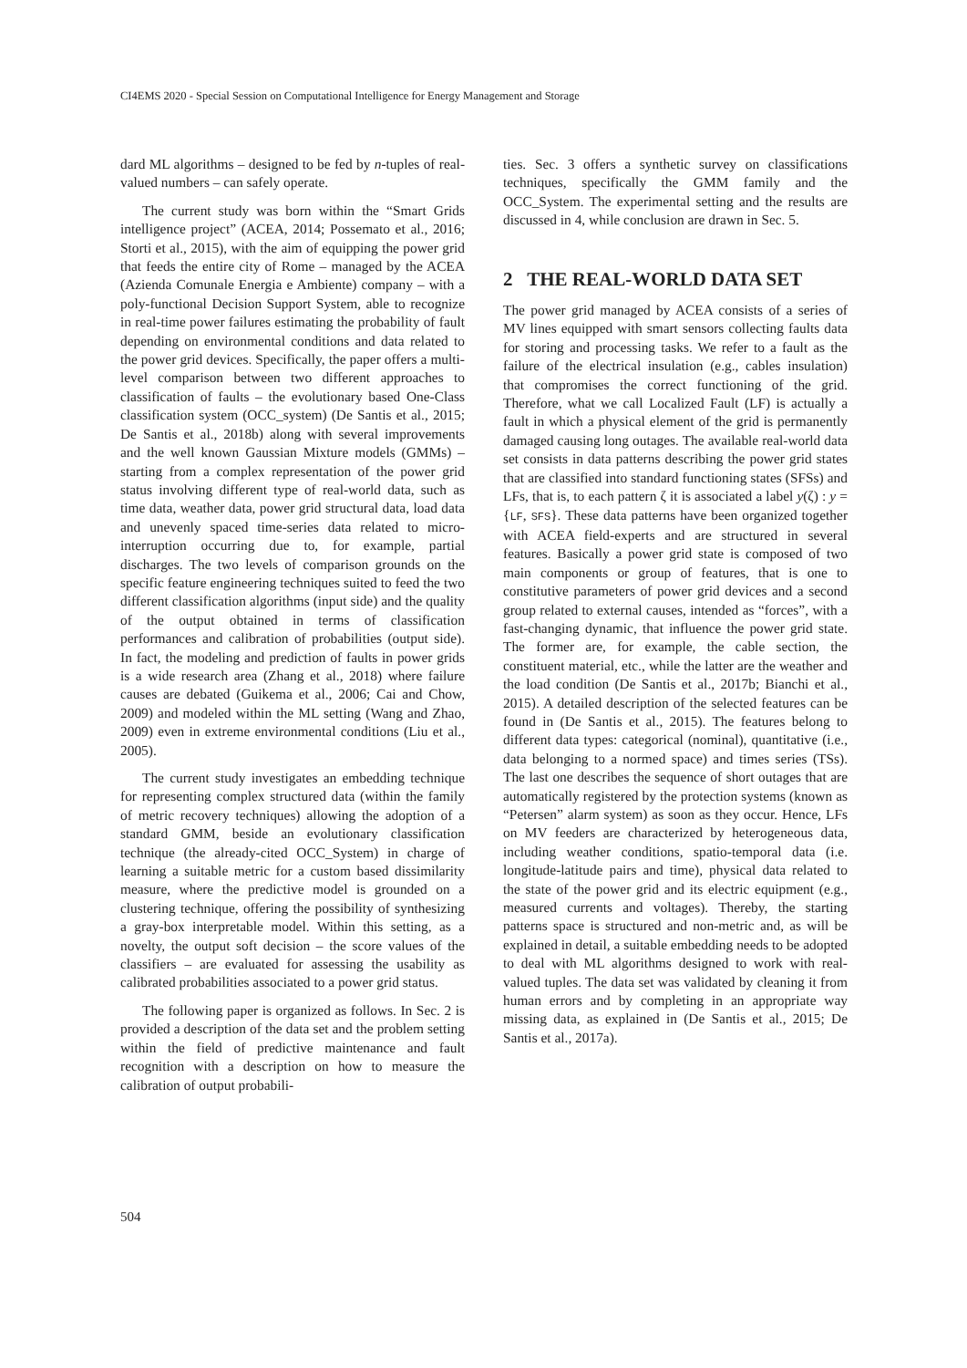CI4EMS 2020 - Special Session on Computational Intelligence for Energy Management and Storage
dard ML algorithms – designed to be fed by n-tuples of real-valued numbers – can safely operate.
The current study was born within the “Smart Grids intelligence project” (ACEA, 2014; Possemato et al., 2016; Storti et al., 2015), with the aim of equipping the power grid that feeds the entire city of Rome – managed by the ACEA (Azienda Comunale Energia e Ambiente) company – with a poly-functional Decision Support System, able to recognize in real-time power failures estimating the probability of fault depending on environmental conditions and data related to the power grid devices. Specifically, the paper offers a multi-level comparison between two different approaches to classification of faults – the evolutionary based One-Class classification system (OCC_system) (De Santis et al., 2015; De Santis et al., 2018b) along with several improvements and the well known Gaussian Mixture models (GMMs) – starting from a complex representation of the power grid status involving different type of real-world data, such as time data, weather data, power grid structural data, load data and unevenly spaced time-series data related to micro-interruption occurring due to, for example, partial discharges. The two levels of comparison grounds on the specific feature engineering techniques suited to feed the two different classification algorithms (input side) and the quality of the output obtained in terms of classification performances and calibration of probabilities (output side). In fact, the modeling and prediction of faults in power grids is a wide research area (Zhang et al., 2018) where failure causes are debated (Guikema et al., 2006; Cai and Chow, 2009) and modeled within the ML setting (Wang and Zhao, 2009) even in extreme environmental conditions (Liu et al., 2005).
The current study investigates an embedding technique for representing complex structured data (within the family of metric recovery techniques) allowing the adoption of a standard GMM, beside an evolutionary classification technique (the already-cited OCC_System) in charge of learning a suitable metric for a custom based dissimilarity measure, where the predictive model is grounded on a clustering technique, offering the possibility of synthesizing a gray-box interpretable model. Within this setting, as a novelty, the output soft decision – the score values of the classifiers – are evaluated for assessing the usability as calibrated probabilities associated to a power grid status.
The following paper is organized as follows. In Sec. 2 is provided a description of the data set and the problem setting within the field of predictive maintenance and fault recognition with a description on how to measure the calibration of output probabili-
ties. Sec. 3 offers a synthetic survey on classifications techniques, specifically the GMM family and the OCC_System. The experimental setting and the results are discussed in 4, while conclusion are drawn in Sec. 5.
2 THE REAL-WORLD DATA SET
The power grid managed by ACEA consists of a series of MV lines equipped with smart sensors collecting faults data for storing and processing tasks. We refer to a fault as the failure of the electrical insulation (e.g., cables insulation) that compromises the correct functioning of the grid. Therefore, what we call Localized Fault (LF) is actually a fault in which a physical element of the grid is permanently damaged causing long outages. The available real-world data set consists in data patterns describing the power grid states that are classified into standard functioning states (SFSs) and LFs, that is, to each pattern ζ it is associated a label y(ζ) : y = {LF, SFS}. These data patterns have been organized together with ACEA field-experts and are structured in several features. Basically a power grid state is composed of two main components or group of features, that is one to constitutive parameters of power grid devices and a second group related to external causes, intended as “forces”, with a fast-changing dynamic, that influence the power grid state. The former are, for example, the cable section, the constituent material, etc., while the latter are the weather and the load condition (De Santis et al., 2017b; Bianchi et al., 2015). A detailed description of the selected features can be found in (De Santis et al., 2015). The features belong to different data types: categorical (nominal), quantitative (i.e., data belonging to a normed space) and times series (TSs). The last one describes the sequence of short outages that are automatically registered by the protection systems (known as “Petersen” alarm system) as soon as they occur. Hence, LFs on MV feeders are characterized by heterogeneous data, including weather conditions, spatio-temporal data (i.e. longitude-latitude pairs and time), physical data related to the state of the power grid and its electric equipment (e.g., measured currents and voltages). Thereby, the starting patterns space is structured and non-metric and, as will be explained in detail, a suitable embedding needs to be adopted to deal with ML algorithms designed to work with real-valued tuples. The data set was validated by cleaning it from human errors and by completing in an appropriate way missing data, as explained in (De Santis et al., 2015; De Santis et al., 2017a).
504